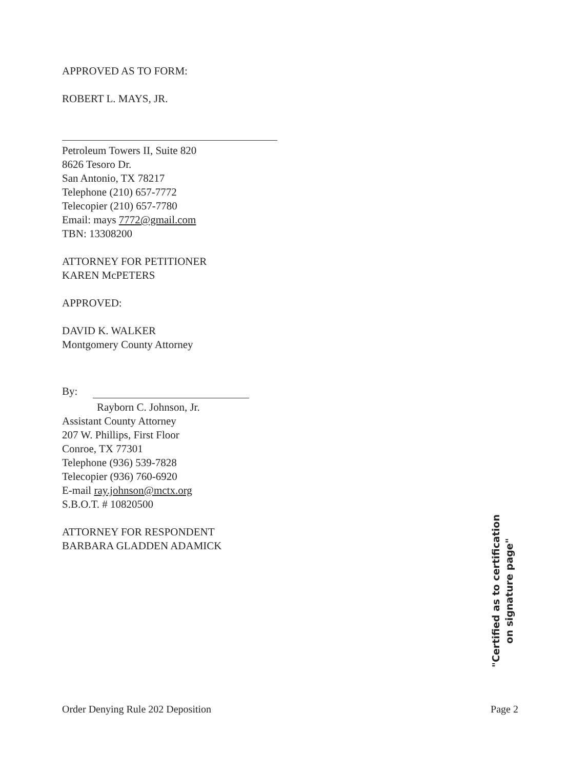APPROVED AS TO FORM:
ROBERT L. MAYS, JR.
Petroleum Towers II, Suite 820
8626 Tesoro Dr.
San Antonio, TX 78217
Telephone (210) 657-7772
Telecopier (210) 657-7780
Email: mays 7772@gmail.com
TBN: 13308200
ATTORNEY FOR PETITIONER
KAREN McPETERS
APPROVED:
DAVID K. WALKER
Montgomery County Attorney
By:
Rayborn C. Johnson, Jr.
Assistant County Attorney
207 W. Phillips, First Floor
Conroe, TX 77301
Telephone (936) 539-7828
Telecopier (936) 760-6920
E-mail ray.johnson@mctx.org
S.B.O.T. # 10820500
ATTORNEY FOR RESPONDENT
BARBARA GLADDEN ADAMICK
"Certified as to certification
on signature page"
Order Denying Rule 202 Deposition Page 2